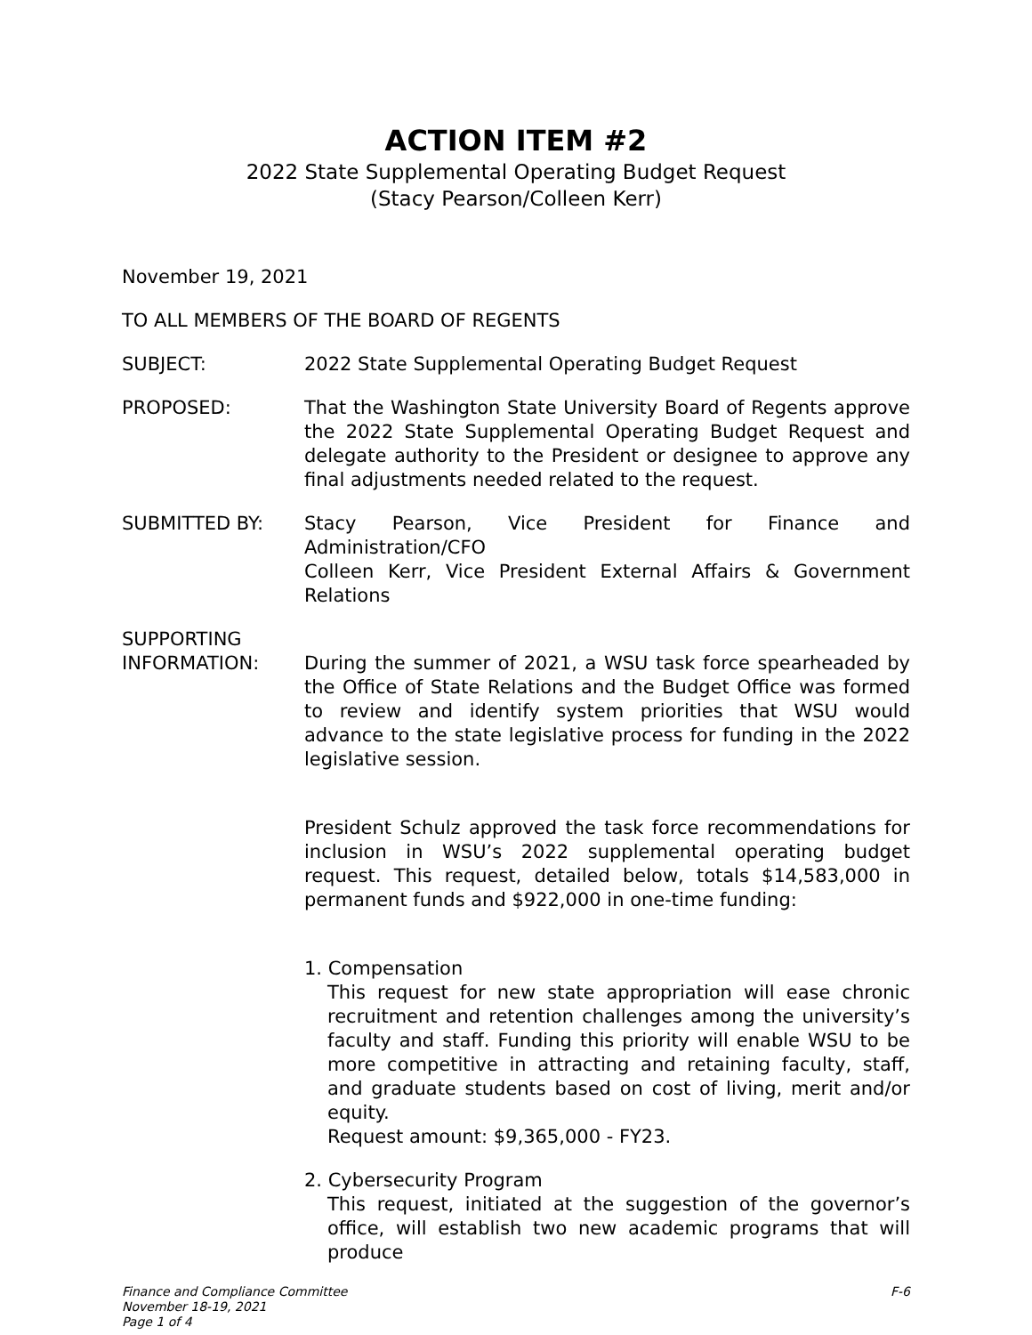ACTION ITEM #2
2022 State Supplemental Operating Budget Request
(Stacy Pearson/Colleen Kerr)
November 19, 2021
TO ALL MEMBERS OF THE BOARD OF REGENTS
SUBJECT: 2022 State Supplemental Operating Budget Request
PROPOSED: That the Washington State University Board of Regents approve the 2022 State Supplemental Operating Budget Request and delegate authority to the President or designee to approve any final adjustments needed related to the request.
SUBMITTED BY: Stacy Pearson, Vice President for Finance and Administration/CFO
Colleen Kerr, Vice President External Affairs & Government Relations
SUPPORTING
INFORMATION: During the summer of 2021, a WSU task force spearheaded by the Office of State Relations and the Budget Office was formed to review and identify system priorities that WSU would advance to the state legislative process for funding in the 2022 legislative session.
President Schulz approved the task force recommendations for inclusion in WSU’s 2022 supplemental operating budget request. This request, detailed below, totals $14,583,000 in permanent funds and $922,000 in one-time funding:
1. Compensation
This request for new state appropriation will ease chronic recruitment and retention challenges among the university’s faculty and staff. Funding this priority will enable WSU to be more competitive in attracting and retaining faculty, staff, and graduate students based on cost of living, merit and/or equity.
Request amount: $9,365,000 - FY23.
2. Cybersecurity Program
This request, initiated at the suggestion of the governor’s office, will establish two new academic programs that will produce
Finance and Compliance Committee
November 18-19, 2021
Page 1 of 4
F-6